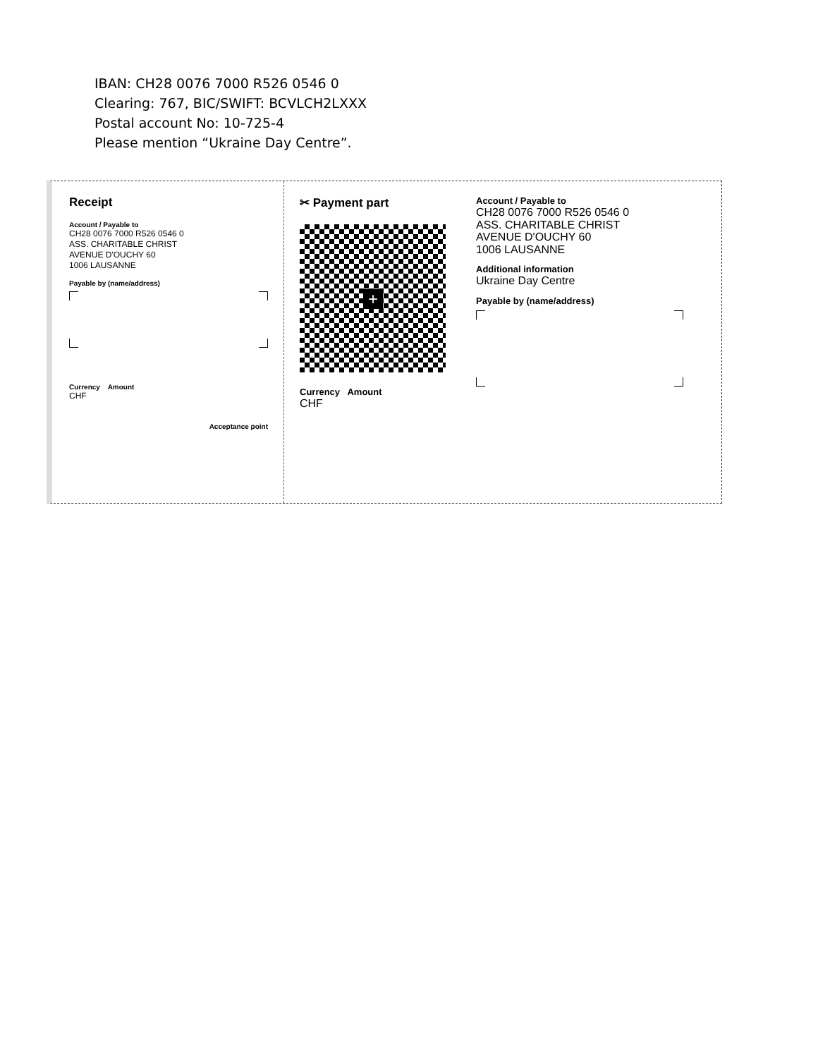IBAN: CH28 0076 7000 R526 0546 0
Clearing: 767, BIC/SWIFT: BCVLCH2LXXX
Postal account No: 10-725-4
Please mention “Ukraine Day Centre”.
Receipt
Account / Payable to
CH28 0076 7000 R526 0546 0
ASS. CHARITABLE CHRIST
AVENUE D'OUCHY 60
1006 LAUSANNE
Payable by (name/address)
Currency Amount
CHF
Acceptance point
✂ Payment part
+
Currency Amount
CHF
Account / Payable to
CH28 0076 7000 R526 0546 0
ASS. CHARITABLE CHRIST
AVENUE D'OUCHY 60
1006 LAUSANNE
Additional information
Ukraine Day Centre
Payable by (name/address)